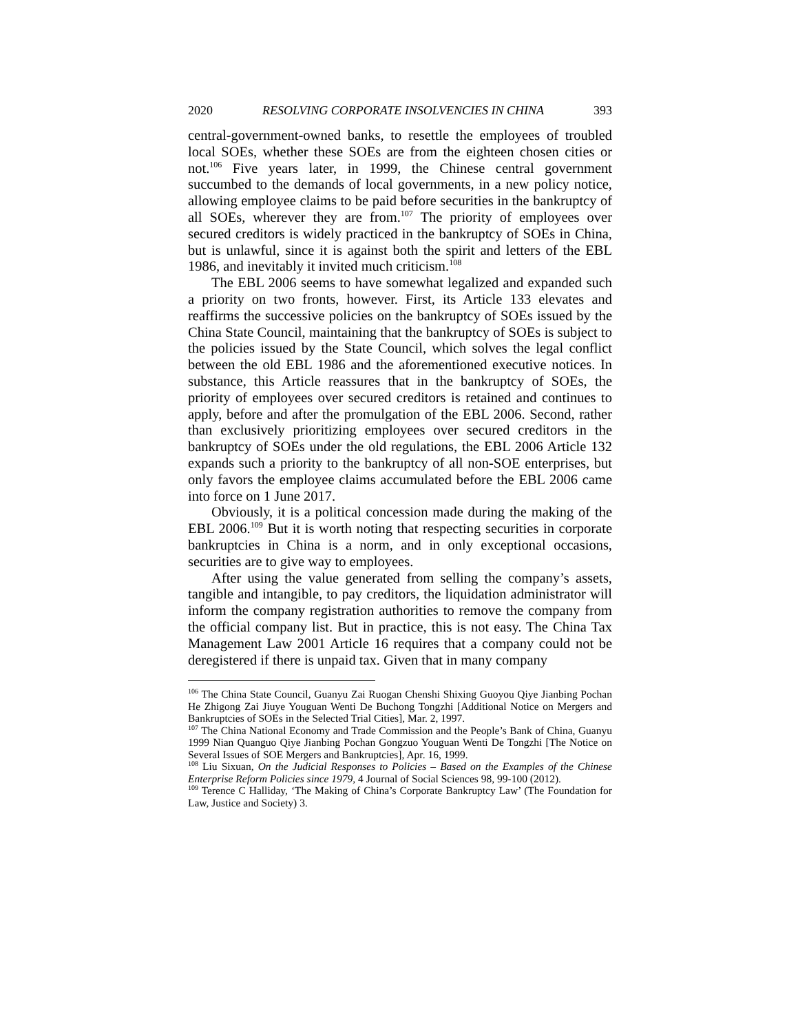2020 RESOLVING CORPORATE INSOLVENCIES IN CHINA 393
central-government-owned banks, to resettle the employees of troubled local SOEs, whether these SOEs are from the eighteen chosen cities or not.<sup>106</sup> Five years later, in 1999, the Chinese central government succumbed to the demands of local governments, in a new policy notice, allowing employee claims to be paid before securities in the bankruptcy of all SOEs, wherever they are from.<sup>107</sup> The priority of employees over secured creditors is widely practiced in the bankruptcy of SOEs in China, but is unlawful, since it is against both the spirit and letters of the EBL 1986, and inevitably it invited much criticism.<sup>108</sup>
The EBL 2006 seems to have somewhat legalized and expanded such a priority on two fronts, however. First, its Article 133 elevates and reaffirms the successive policies on the bankruptcy of SOEs issued by the China State Council, maintaining that the bankruptcy of SOEs is subject to the policies issued by the State Council, which solves the legal conflict between the old EBL 1986 and the aforementioned executive notices. In substance, this Article reassures that in the bankruptcy of SOEs, the priority of employees over secured creditors is retained and continues to apply, before and after the promulgation of the EBL 2006. Second, rather than exclusively prioritizing employees over secured creditors in the bankruptcy of SOEs under the old regulations, the EBL 2006 Article 132 expands such a priority to the bankruptcy of all non-SOE enterprises, but only favors the employee claims accumulated before the EBL 2006 came into force on 1 June 2017.
Obviously, it is a political concession made during the making of the EBL 2006.<sup>109</sup> But it is worth noting that respecting securities in corporate bankruptcies in China is a norm, and in only exceptional occasions, securities are to give way to employees.
After using the value generated from selling the company’s assets, tangible and intangible, to pay creditors, the liquidation administrator will inform the company registration authorities to remove the company from the official company list. But in practice, this is not easy. The China Tax Management Law 2001 Article 16 requires that a company could not be deregistered if there is unpaid tax. Given that in many company
<sup>106</sup> The China State Council, Guanyu Zai Ruogan Chenshi Shixing Guoyou Qiye Jianbing Pochan He Zhigong Zai Jiuye Youguan Wenti De Buchong Tongzhi [Additional Notice on Mergers and Bankruptcies of SOEs in the Selected Trial Cities], Mar. 2, 1997.
<sup>107</sup> The China National Economy and Trade Commission and the People’s Bank of China, Guanyu 1999 Nian Quanguo Qiye Jianbing Pochan Gongzuo Youguan Wenti De Tongzhi [The Notice on Several Issues of SOE Mergers and Bankruptcies], Apr. 16, 1999.
<sup>108</sup> Liu Sixuan, On the Judicial Responses to Policies – Based on the Examples of the Chinese Enterprise Reform Policies since 1979, 4 Journal of Social Sciences 98, 99-100 (2012).
<sup>109</sup> Terence C Halliday, ‘The Making of China’s Corporate Bankruptcy Law’ (The Foundation for Law, Justice and Society) 3.